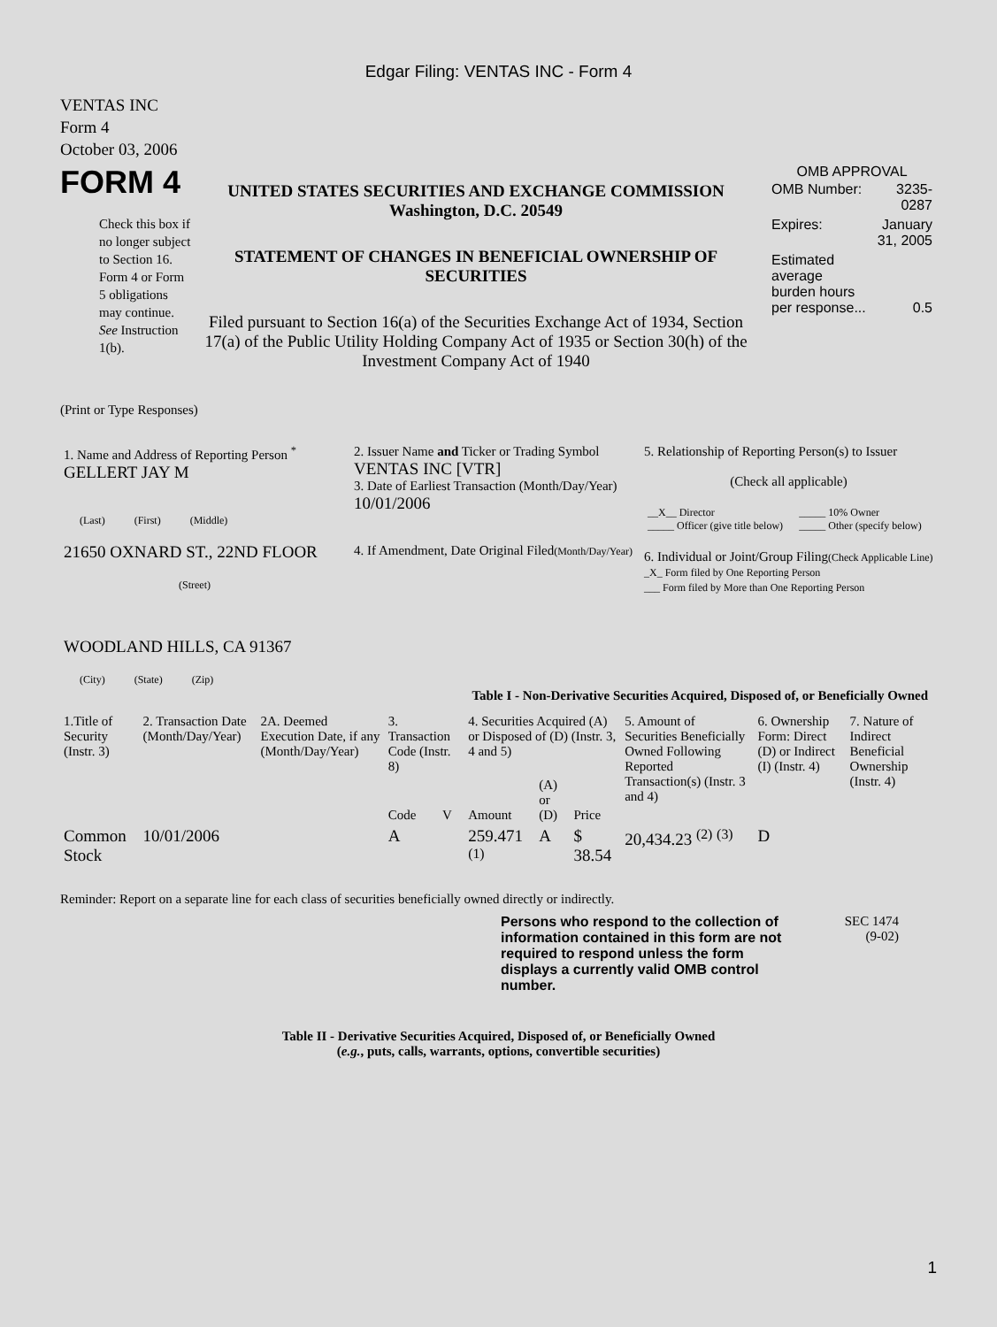Edgar Filing: VENTAS INC - Form 4
VENTAS INC
Form 4
October 03, 2006
FORM 4
Check this box if no longer subject to Section 16. Form 4 or Form 5 obligations may continue. See Instruction 1(b).
UNITED STATES SECURITIES AND EXCHANGE COMMISSION
Washington, D.C. 20549
STATEMENT OF CHANGES IN BENEFICIAL OWNERSHIP OF SECURITIES
Filed pursuant to Section 16(a) of the Securities Exchange Act of 1934, Section 17(a) of the Public Utility Holding Company Act of 1935 or Section 30(h) of the Investment Company Act of 1940
OMB APPROVAL
| OMB Number: | 3235-0287 |
| Expires: | January 31, 2005 |
| Estimated average burden hours per response... | 0.5 |
(Print or Type Responses)
| 1. Name and Address of Reporting Person <sup>*</sup> GELLERT JAY M (Last) (First) (Middle) 21650 OXNARD ST., 22ND FLOOR (Street) WOODLAND HILLS, CA 91367 (City) (State) (Zip) | 2. Issuer Name and Ticker or Trading Symbol VENTAS INC [VTR] 3. Date of Earliest Transaction (Month/Day/Year) 10/01/2006 4. If Amendment, Date Original Filed (Month/Day/Year) | 5. Relationship of Reporting Person(s) to Issuer (Check all applicable) / __X__ Director _____ Officer (give title below) / _____ 10% Owner _____ Other (specify below) / 6. Individual or Joint/Group Filing (Check Applicable Line) _X_ Form filed by One Reporting Person ___ Form filed by More than One Reporting Person |
Table I - Non-Derivative Securities Acquired, Disposed of, or Beneficially Owned
| 1.Title of Security (Instr. 3) | 2. Transaction Date (Month/Day/Year) | 2A. Deemed Execution Date, if any (Month/Day/Year) | 3. Transaction Code (Instr. 8) | | 4. Securities Acquired (A) or Disposed of (D) (Instr. 3, 4 and 5) | | | 5. Amount of Securities Beneficially Owned Following Reported Transaction(s) (Instr. 3 and 4) | 6. Ownership Form: Direct (D) or Indirect (I) (Instr. 4) | 7. Nature of Indirect Beneficial Ownership (Instr. 4) |
| --- | --- | --- | --- | --- | --- | --- | --- | --- | --- | --- |
| | | | Code | V | Amount | (A) or (D) | Price | | | |
| Common Stock | 10/01/2006 | | A | | 259.471 <sup>(1)</sup> | A | $ 38.54 | 20,434.23 <sup>(2)</sup> <sup>(3)</sup> | D | |
Reminder: Report on a separate line for each class of securities beneficially owned directly or indirectly.
Persons who respond to the collection of information contained in this form are not required to respond unless the form displays a currently valid OMB control number.
SEC 1474
(9-02)
Table II - Derivative Securities Acquired, Disposed of, or Beneficially Owned
(e.g., puts, calls, warrants, options, convertible securities)
1